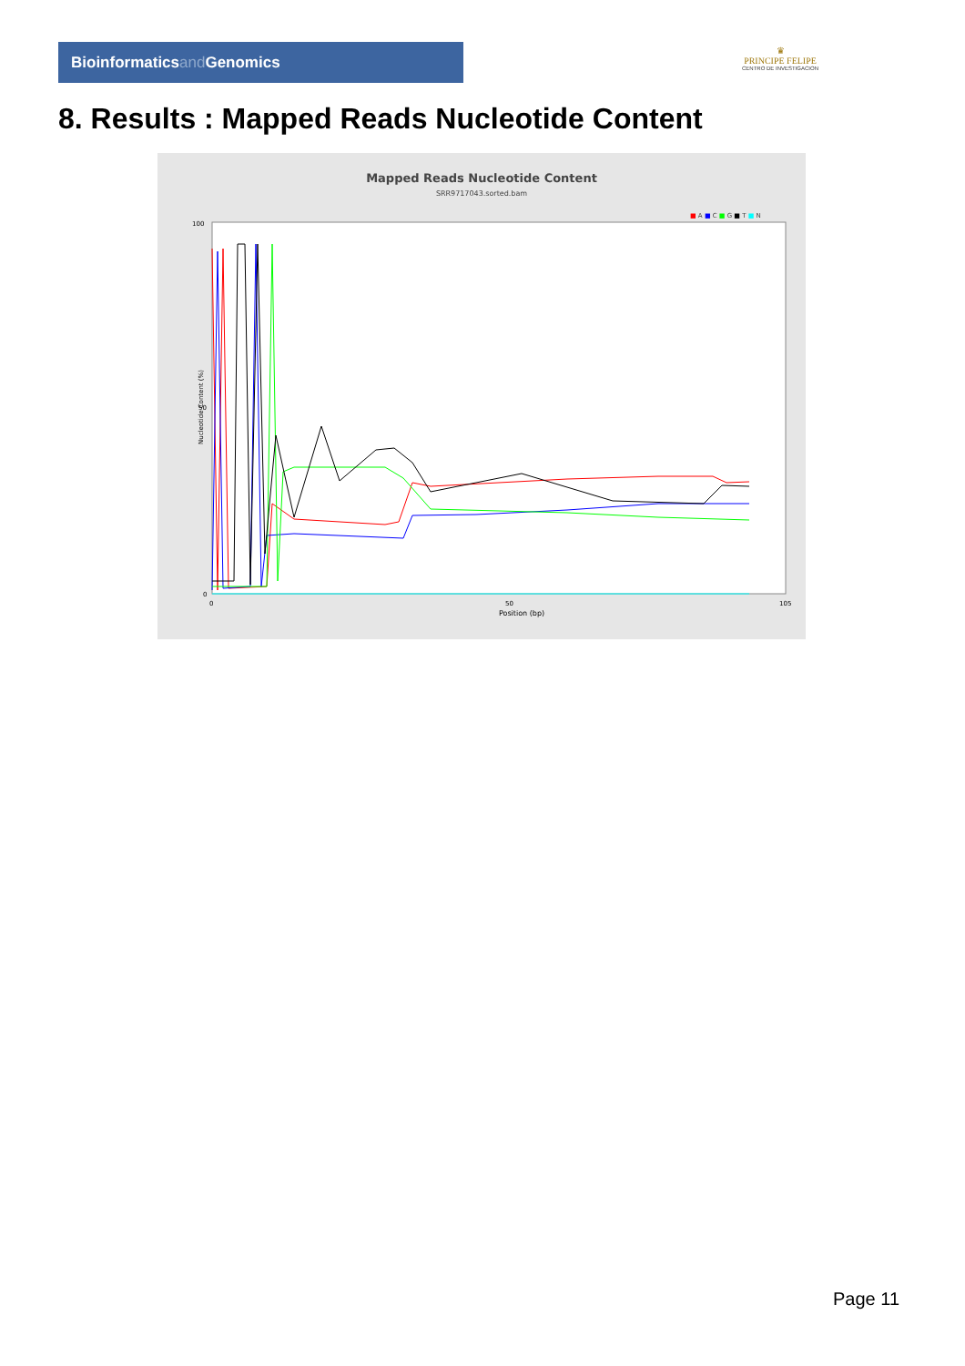Bioinformaticsand Genomics
♛
PRINCIPE FELIPE
CENTRO DE INVESTIGACION
8. Results : Mapped Reads Nucleotide Content
Mapped Reads Nucleotide Content
SRR9717043.sorted.bam
■ A ■ C ■ G ■ T ■ N
100
50
0
0
50
105
Position (bp)
Nucleotide Content (%)
Page 11